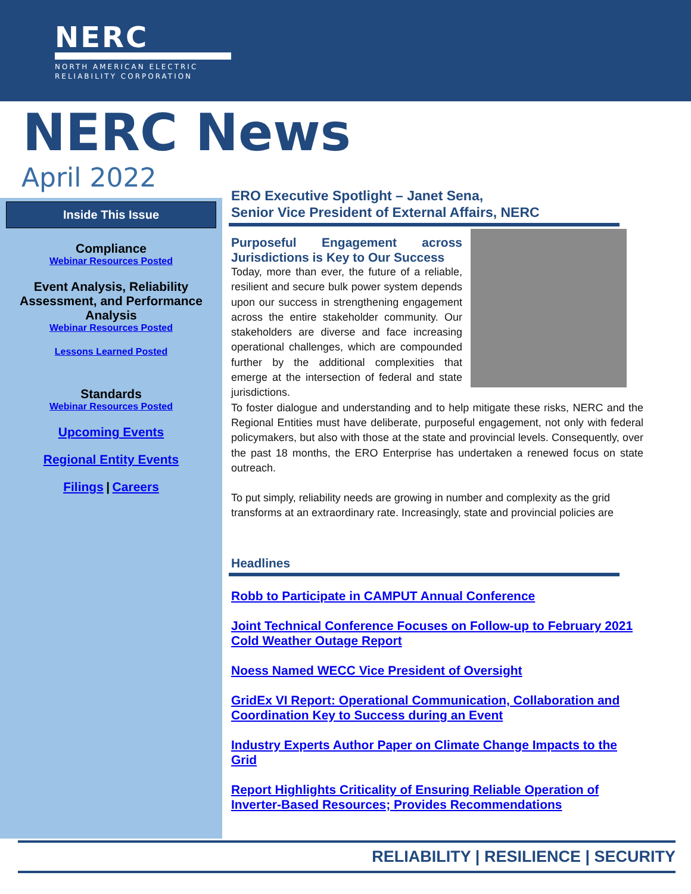NERC
NORTH AMERICAN ELECTRIC
RELIABILITY CORPORATION
NERC News
April 2022
Inside This Issue
Compliance
Webinar Resources Posted
Event Analysis, Reliability Assessment, and Performance Analysis
Webinar Resources Posted
Lessons Learned Posted
Standards
Webinar Resources Posted
Upcoming Events
Regional Entity Events
Filings | Careers
ERO Executive Spotlight – Janet Sena,
Senior Vice President of External Affairs, NERC
Purposeful Engagement across Jurisdictions is Key to Our Success
Today, more than ever, the future of a reliable, resilient and secure bulk power system depends upon our success in strengthening engagement across the entire stakeholder community. Our stakeholders are diverse and face increasing operational challenges, which are compounded further by the additional complexities that emerge at the intersection of federal and state jurisdictions.
To foster dialogue and understanding and to help mitigate these risks, NERC and the Regional Entities must have deliberate, purposeful engagement, not only with federal policymakers, but also with those at the state and provincial levels. Consequently, over the past 18 months, the ERO Enterprise has undertaken a renewed focus on state outreach.
To put simply, reliability needs are growing in number and complexity as the grid transforms at an extraordinary rate. Increasingly, state and provincial policies are
Headlines
Robb to Participate in CAMPUT Annual Conference
Joint Technical Conference Focuses on Follow-up to February 2021 Cold Weather Outage Report
Noess Named WECC Vice President of Oversight
GridEx VI Report: Operational Communication, Collaboration and Coordination Key to Success during an Event
Industry Experts Author Paper on Climate Change Impacts to the Grid
Report Highlights Criticality of Ensuring Reliable Operation of Inverter-Based Resources; Provides Recommendations
RELIABILITY | RESILIENCE | SECURITY